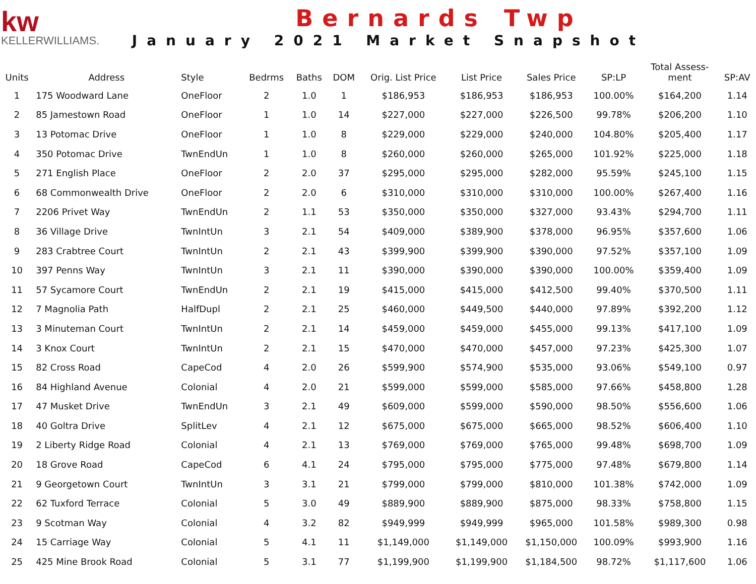kw
KELLERWILLIAMS.
Bernards Twp
January 2021 Market Snapshot
| Units | Address | Style | Bedrms | Baths | DOM | Orig. List Price | List Price | Sales Price | SP:LP | Total Assess- ment | SP:AV |
| --- | --- | --- | --- | --- | --- | --- | --- | --- | --- | --- | --- |
| 1 | 175 Woodward Lane | OneFloor | 2 | 1.0 | 1 | $186,953 | $186,953 | $186,953 | 100.00% | $164,200 | 1.14 |
| 2 | 85 Jamestown Road | OneFloor | 1 | 1.0 | 14 | $227,000 | $227,000 | $226,500 | 99.78% | $206,200 | 1.10 |
| 3 | 13 Potomac Drive | OneFloor | 1 | 1.0 | 8 | $229,000 | $229,000 | $240,000 | 104.80% | $205,400 | 1.17 |
| 4 | 350 Potomac Drive | TwnEndUn | 1 | 1.0 | 8 | $260,000 | $260,000 | $265,000 | 101.92% | $225,000 | 1.18 |
| 5 | 271 English Place | OneFloor | 2 | 2.0 | 37 | $295,000 | $295,000 | $282,000 | 95.59% | $245,100 | 1.15 |
| 6 | 68 Commonwealth Drive | OneFloor | 2 | 2.0 | 6 | $310,000 | $310,000 | $310,000 | 100.00% | $267,400 | 1.16 |
| 7 | 2206 Privet Way | TwnEndUn | 2 | 1.1 | 53 | $350,000 | $350,000 | $327,000 | 93.43% | $294,700 | 1.11 |
| 8 | 36 Village Drive | TwnIntUn | 3 | 2.1 | 54 | $409,000 | $389,900 | $378,000 | 96.95% | $357,600 | 1.06 |
| 9 | 283 Crabtree Court | TwnIntUn | 2 | 2.1 | 43 | $399,900 | $399,900 | $390,000 | 97.52% | $357,100 | 1.09 |
| 10 | 397 Penns Way | TwnIntUn | 3 | 2.1 | 11 | $390,000 | $390,000 | $390,000 | 100.00% | $359,400 | 1.09 |
| 11 | 57 Sycamore Court | TwnEndUn | 2 | 2.1 | 19 | $415,000 | $415,000 | $412,500 | 99.40% | $370,500 | 1.11 |
| 12 | 7 Magnolia Path | HalfDupl | 2 | 2.1 | 25 | $460,000 | $449,500 | $440,000 | 97.89% | $392,200 | 1.12 |
| 13 | 3 Minuteman Court | TwnIntUn | 2 | 2.1 | 14 | $459,000 | $459,000 | $455,000 | 99.13% | $417,100 | 1.09 |
| 14 | 3 Knox Court | TwnIntUn | 2 | 2.1 | 15 | $470,000 | $470,000 | $457,000 | 97.23% | $425,300 | 1.07 |
| 15 | 82 Cross Road | CapeCod | 4 | 2.0 | 26 | $599,900 | $574,900 | $535,000 | 93.06% | $549,100 | 0.97 |
| 16 | 84 Highland Avenue | Colonial | 4 | 2.0 | 21 | $599,000 | $599,000 | $585,000 | 97.66% | $458,800 | 1.28 |
| 17 | 47 Musket Drive | TwnEndUn | 3 | 2.1 | 49 | $609,000 | $599,000 | $590,000 | 98.50% | $556,600 | 1.06 |
| 18 | 40 Goltra Drive | SplitLev | 4 | 2.1 | 12 | $675,000 | $675,000 | $665,000 | 98.52% | $606,400 | 1.10 |
| 19 | 2 Liberty Ridge Road | Colonial | 4 | 2.1 | 13 | $769,000 | $769,000 | $765,000 | 99.48% | $698,700 | 1.09 |
| 20 | 18 Grove Road | CapeCod | 6 | 4.1 | 24 | $795,000 | $795,000 | $775,000 | 97.48% | $679,800 | 1.14 |
| 21 | 9 Georgetown Court | TwnIntUn | 3 | 3.1 | 21 | $799,000 | $799,000 | $810,000 | 101.38% | $742,000 | 1.09 |
| 22 | 62 Tuxford Terrace | Colonial | 5 | 3.0 | 49 | $889,900 | $889,900 | $875,000 | 98.33% | $758,800 | 1.15 |
| 23 | 9 Scotman Way | Colonial | 4 | 3.2 | 82 | $949,999 | $949,999 | $965,000 | 101.58% | $989,300 | 0.98 |
| 24 | 15 Carriage Way | Colonial | 5 | 4.1 | 11 | $1,149,000 | $1,149,000 | $1,150,000 | 100.09% | $993,900 | 1.16 |
| 25 | 425 Mine Brook Road | Colonial | 5 | 3.1 | 77 | $1,199,900 | $1,199,900 | $1,184,500 | 98.72% | $1,117,600 | 1.06 |